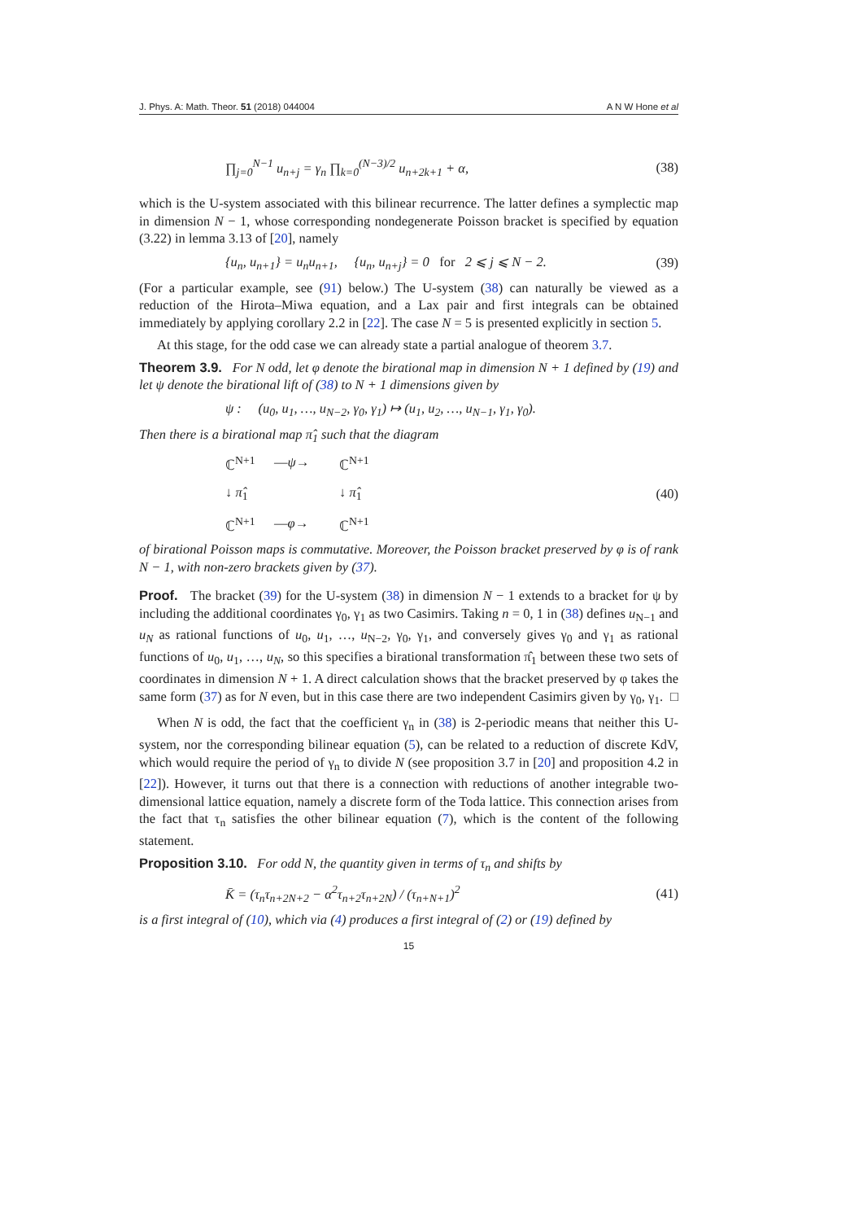J. Phys. A: Math. Theor. 51 (2018) 044004 A N W Hone et al
∏<sub>j=0</sub><sup>N−1</sup> u<sub>n+j</sub> = γ<sub>n</sub> ∏<sub>k=0</sub><sup>(N−3)/2</sup> u<sub>n+2k+1</sub> + α, (38)
which is the U-system associated with this bilinear recurrence. The latter defines a symplectic map in dimension N − 1, whose corresponding nondegenerate Poisson bracket is specified by equation (3.22) in lemma 3.13 of [20], namely
{u<sub>n</sub>, u<sub>n+1</sub>} = u<sub>n</sub>u<sub>n+1</sub>, {u<sub>n</sub>, u<sub>n+j</sub>} = 0 for 2 ⩽ j ⩽ N − 2. (39)
(For a particular example, see (91) below.) The U-system (38) can naturally be viewed as a reduction of the Hirota–Miwa equation, and a Lax pair and first integrals can be obtained immediately by applying corollary 2.2 in [22]. The case N = 5 is presented explicitly in section 5.
At this stage, for the odd case we can already state a partial analogue of theorem 3.7.
Theorem 3.9. For N odd, let φ denote the birational map in dimension N + 1 defined by (19) and let ψ denote the birational lift of (38) to N + 1 dimensions given by
ψ : (u<sub>0</sub>, u<sub>1</sub>, …, u<sub>N−2</sub>, γ<sub>0</sub>, γ<sub>1</sub>) ↦ (u<sub>1</sub>, u<sub>2</sub>, …, u<sub>N−1</sub>, γ<sub>1</sub>, γ<sub>0</sub>).
Then there is a birational map π̂<sub>1</sub> such that the diagram
ℂ<sup>N+1</sup> —ψ→ ℂ<sup>N+1</sup> ↓ π̂<sub>1</sub> ↓ π̂<sub>1</sub> ℂ<sup>N+1</sup> —φ→ ℂ<sup>N+1</sup>
(40)
of birational Poisson maps is commutative. Moreover, the Poisson bracket preserved by φ is of rank N − 1, with non-zero brackets given by (37).
Proof. The bracket (39) for the U-system (38) in dimension N − 1 extends to a bracket for ψ by including the additional coordinates γ<sub>0</sub>, γ<sub>1</sub> as two Casimirs. Taking n = 0, 1 in (38) defines u<sub>N−1</sub> and u<sub>N</sub> as rational functions of u<sub>0</sub>, u<sub>1</sub>, …, u<sub>N−2</sub>, γ<sub>0</sub>, γ<sub>1</sub>, and conversely gives γ<sub>0</sub> and γ<sub>1</sub> as rational functions of u<sub>0</sub>, u<sub>1</sub>, …, u<sub>N</sub>, so this specifies a birational transformation π̂<sub>1</sub> between these two sets of coordinates in dimension N + 1. A direct calculation shows that the bracket preserved by φ takes the same form (37) as for N even, but in this case there are two independent Casimirs given by γ<sub>0</sub>, γ<sub>1</sub>. □
When N is odd, the fact that the coefficient γ<sub>n</sub> in (38) is 2-periodic means that neither this U-system, nor the corresponding bilinear equation (5), can be related to a reduction of discrete KdV, which would require the period of γ<sub>n</sub> to divide N (see proposition 3.7 in [20] and proposition 4.2 in [22]). However, it turns out that there is a connection with reductions of another integrable two-dimensional lattice equation, namely a discrete form of the Toda lattice. This connection arises from the fact that τ<sub>n</sub> satisfies the other bilinear equation (7), which is the content of the following statement.
Proposition 3.10. For odd N, the quantity given in terms of τ<sub>n</sub> and shifts by
K̄ = (τ<sub>n</sub>τ<sub>n+2N+2</sub> − α<sup>2</sup>τ<sub>n+2</sub>τ<sub>n+2N</sub>) / (τ<sub>n+N+1</sub>)<sup>2</sup> (41)
is a first integral of (10), which via (4) produces a first integral of (2) or (19) defined by
15